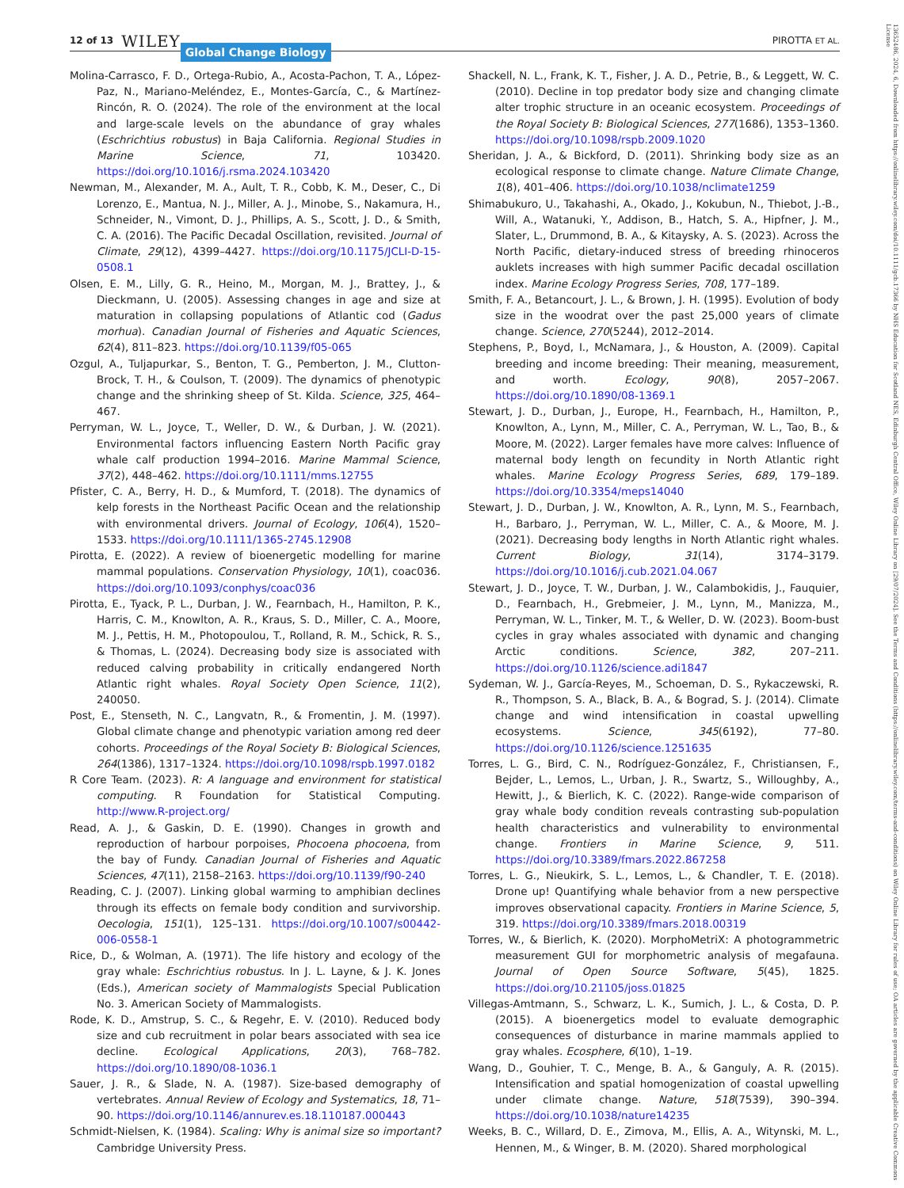12 of 13 WILEY Global Change Biology PIROTTA ET AL.
Molina-Carrasco, F. D., Ortega-Rubio, A., Acosta-Pachon, T. A., López-Paz, N., Mariano-Meléndez, E., Montes-García, C., & Martínez-Rincón, R. O. (2024). The role of the environment at the local and large-scale levels on the abundance of gray whales (Eschrichtius robustus) in Baja California. Regional Studies in Marine Science, 71, 103420. https://doi.org/10.1016/j.rsma.2024.103420
Newman, M., Alexander, M. A., Ault, T. R., Cobb, K. M., Deser, C., Di Lorenzo, E., Mantua, N. J., Miller, A. J., Minobe, S., Nakamura, H., Schneider, N., Vimont, D. J., Phillips, A. S., Scott, J. D., & Smith, C. A. (2016). The Pacific Decadal Oscillation, revisited. Journal of Climate, 29(12), 4399–4427. https://doi.org/10.1175/JCLI-D-15-0508.1
Olsen, E. M., Lilly, G. R., Heino, M., Morgan, M. J., Brattey, J., & Dieckmann, U. (2005). Assessing changes in age and size at maturation in collapsing populations of Atlantic cod (Gadus morhua). Canadian Journal of Fisheries and Aquatic Sciences, 62(4), 811–823. https://doi.org/10.1139/f05-065
Ozgul, A., Tuljapurkar, S., Benton, T. G., Pemberton, J. M., Clutton-Brock, T. H., & Coulson, T. (2009). The dynamics of phenotypic change and the shrinking sheep of St. Kilda. Science, 325, 464–467.
Perryman, W. L., Joyce, T., Weller, D. W., & Durban, J. W. (2021). Environmental factors influencing Eastern North Pacific gray whale calf production 1994–2016. Marine Mammal Science, 37(2), 448–462. https://doi.org/10.1111/mms.12755
Pfister, C. A., Berry, H. D., & Mumford, T. (2018). The dynamics of kelp forests in the Northeast Pacific Ocean and the relationship with environmental drivers. Journal of Ecology, 106(4), 1520–1533. https://doi.org/10.1111/1365-2745.12908
Pirotta, E. (2022). A review of bioenergetic modelling for marine mammal populations. Conservation Physiology, 10(1), coac036. https://doi.org/10.1093/conphys/coac036
Pirotta, E., Tyack, P. L., Durban, J. W., Fearnbach, H., Hamilton, P. K., Harris, C. M., Knowlton, A. R., Kraus, S. D., Miller, C. A., Moore, M. J., Pettis, H. M., Photopoulou, T., Rolland, R. M., Schick, R. S., & Thomas, L. (2024). Decreasing body size is associated with reduced calving probability in critically endangered North Atlantic right whales. Royal Society Open Science, 11(2), 240050.
Post, E., Stenseth, N. C., Langvatn, R., & Fromentin, J. M. (1997). Global climate change and phenotypic variation among red deer cohorts. Proceedings of the Royal Society B: Biological Sciences, 264(1386), 1317–1324. https://doi.org/10.1098/rspb.1997.0182
R Core Team. (2023). R: A language and environment for statistical computing. R Foundation for Statistical Computing. http://www.R-project.org/
Read, A. J., & Gaskin, D. E. (1990). Changes in growth and reproduction of harbour porpoises, Phocoena phocoena, from the bay of Fundy. Canadian Journal of Fisheries and Aquatic Sciences, 47(11), 2158–2163. https://doi.org/10.1139/f90-240
Reading, C. J. (2007). Linking global warming to amphibian declines through its effects on female body condition and survivorship. Oecologia, 151(1), 125–131. https://doi.org/10.1007/s00442-006-0558-1
Rice, D., & Wolman, A. (1971). The life history and ecology of the gray whale: Eschrichtius robustus. In J. L. Layne, & J. K. Jones (Eds.), American society of Mammalogists Special Publication No. 3. American Society of Mammalogists.
Rode, K. D., Amstrup, S. C., & Regehr, E. V. (2010). Reduced body size and cub recruitment in polar bears associated with sea ice decline. Ecological Applications, 20(3), 768–782. https://doi.org/10.1890/08-1036.1
Sauer, J. R., & Slade, N. A. (1987). Size-based demography of vertebrates. Annual Review of Ecology and Systematics, 18, 71–90. https://doi.org/10.1146/annurev.es.18.110187.000443
Schmidt-Nielsen, K. (1984). Scaling: Why is animal size so important? Cambridge University Press.
Shackell, N. L., Frank, K. T., Fisher, J. A. D., Petrie, B., & Leggett, W. C. (2010). Decline in top predator body size and changing climate alter trophic structure in an oceanic ecosystem. Proceedings of the Royal Society B: Biological Sciences, 277(1686), 1353–1360. https://doi.org/10.1098/rspb.2009.1020
Sheridan, J. A., & Bickford, D. (2011). Shrinking body size as an ecological response to climate change. Nature Climate Change, 1(8), 401–406. https://doi.org/10.1038/nclimate1259
Shimabukuro, U., Takahashi, A., Okado, J., Kokubun, N., Thiebot, J.-B., Will, A., Watanuki, Y., Addison, B., Hatch, S. A., Hipfner, J. M., Slater, L., Drummond, B. A., & Kitaysky, A. S. (2023). Across the North Pacific, dietary-induced stress of breeding rhinoceros auklets increases with high summer Pacific decadal oscillation index. Marine Ecology Progress Series, 708, 177–189.
Smith, F. A., Betancourt, J. L., & Brown, J. H. (1995). Evolution of body size in the woodrat over the past 25,000 years of climate change. Science, 270(5244), 2012–2014.
Stephens, P., Boyd, I., McNamara, J., & Houston, A. (2009). Capital breeding and income breeding: Their meaning, measurement, and worth. Ecology, 90(8), 2057–2067. https://doi.org/10.1890/08-1369.1
Stewart, J. D., Durban, J., Europe, H., Fearnbach, H., Hamilton, P., Knowlton, A., Lynn, M., Miller, C. A., Perryman, W. L., Tao, B., & Moore, M. (2022). Larger females have more calves: Influence of maternal body length on fecundity in North Atlantic right whales. Marine Ecology Progress Series, 689, 179–189. https://doi.org/10.3354/meps14040
Stewart, J. D., Durban, J. W., Knowlton, A. R., Lynn, M. S., Fearnbach, H., Barbaro, J., Perryman, W. L., Miller, C. A., & Moore, M. J. (2021). Decreasing body lengths in North Atlantic right whales. Current Biology, 31(14), 3174–3179. https://doi.org/10.1016/j.cub.2021.04.067
Stewart, J. D., Joyce, T. W., Durban, J. W., Calambokidis, J., Fauquier, D., Fearnbach, H., Grebmeier, J. M., Lynn, M., Manizza, M., Perryman, W. L., Tinker, M. T., & Weller, D. W. (2023). Boom-bust cycles in gray whales associated with dynamic and changing Arctic conditions. Science, 382, 207–211. https://doi.org/10.1126/science.adi1847
Sydeman, W. J., García-Reyes, M., Schoeman, D. S., Rykaczewski, R. R., Thompson, S. A., Black, B. A., & Bograd, S. J. (2014). Climate change and wind intensification in coastal upwelling ecosystems. Science, 345(6192), 77–80. https://doi.org/10.1126/science.1251635
Torres, L. G., Bird, C. N., Rodríguez-González, F., Christiansen, F., Bejder, L., Lemos, L., Urban, J. R., Swartz, S., Willoughby, A., Hewitt, J., & Bierlich, K. C. (2022). Range-wide comparison of gray whale body condition reveals contrasting sub-population health characteristics and vulnerability to environmental change. Frontiers in Marine Science, 9, 511. https://doi.org/10.3389/fmars.2022.867258
Torres, L. G., Nieukirk, S. L., Lemos, L., & Chandler, T. E. (2018). Drone up! Quantifying whale behavior from a new perspective improves observational capacity. Frontiers in Marine Science, 5, 319. https://doi.org/10.3389/fmars.2018.00319
Torres, W., & Bierlich, K. (2020). MorphoMetriX: A photogrammetric measurement GUI for morphometric analysis of megafauna. Journal of Open Source Software, 5(45), 1825. https://doi.org/10.21105/joss.01825
Villegas-Amtmann, S., Schwarz, L. K., Sumich, J. L., & Costa, D. P. (2015). A bioenergetics model to evaluate demographic consequences of disturbance in marine mammals applied to gray whales. Ecosphere, 6(10), 1–19.
Wang, D., Gouhier, T. C., Menge, B. A., & Ganguly, A. R. (2015). Intensification and spatial homogenization of coastal upwelling under climate change. Nature, 518(7539), 390–394. https://doi.org/10.1038/nature14235
Weeks, B. C., Willard, D. E., Zimova, M., Ellis, A. A., Witynski, M. L., Hennen, M., & Winger, B. M. (2020). Shared morphological
13652486, 2024, 6, Downloaded from https://onlinelibrary.wiley.com/doi/10.1111/gcb.17366 by NHS Education for Scotland NES, Edinburgh Central Office, Wiley Online Library on [29/07/2024]. See the Terms and Conditions (https://onlinelibrary.wiley.com/terms-and-conditions) on Wiley Online Library for rules of use; OA articles are governed by the applicable Creative Commons License